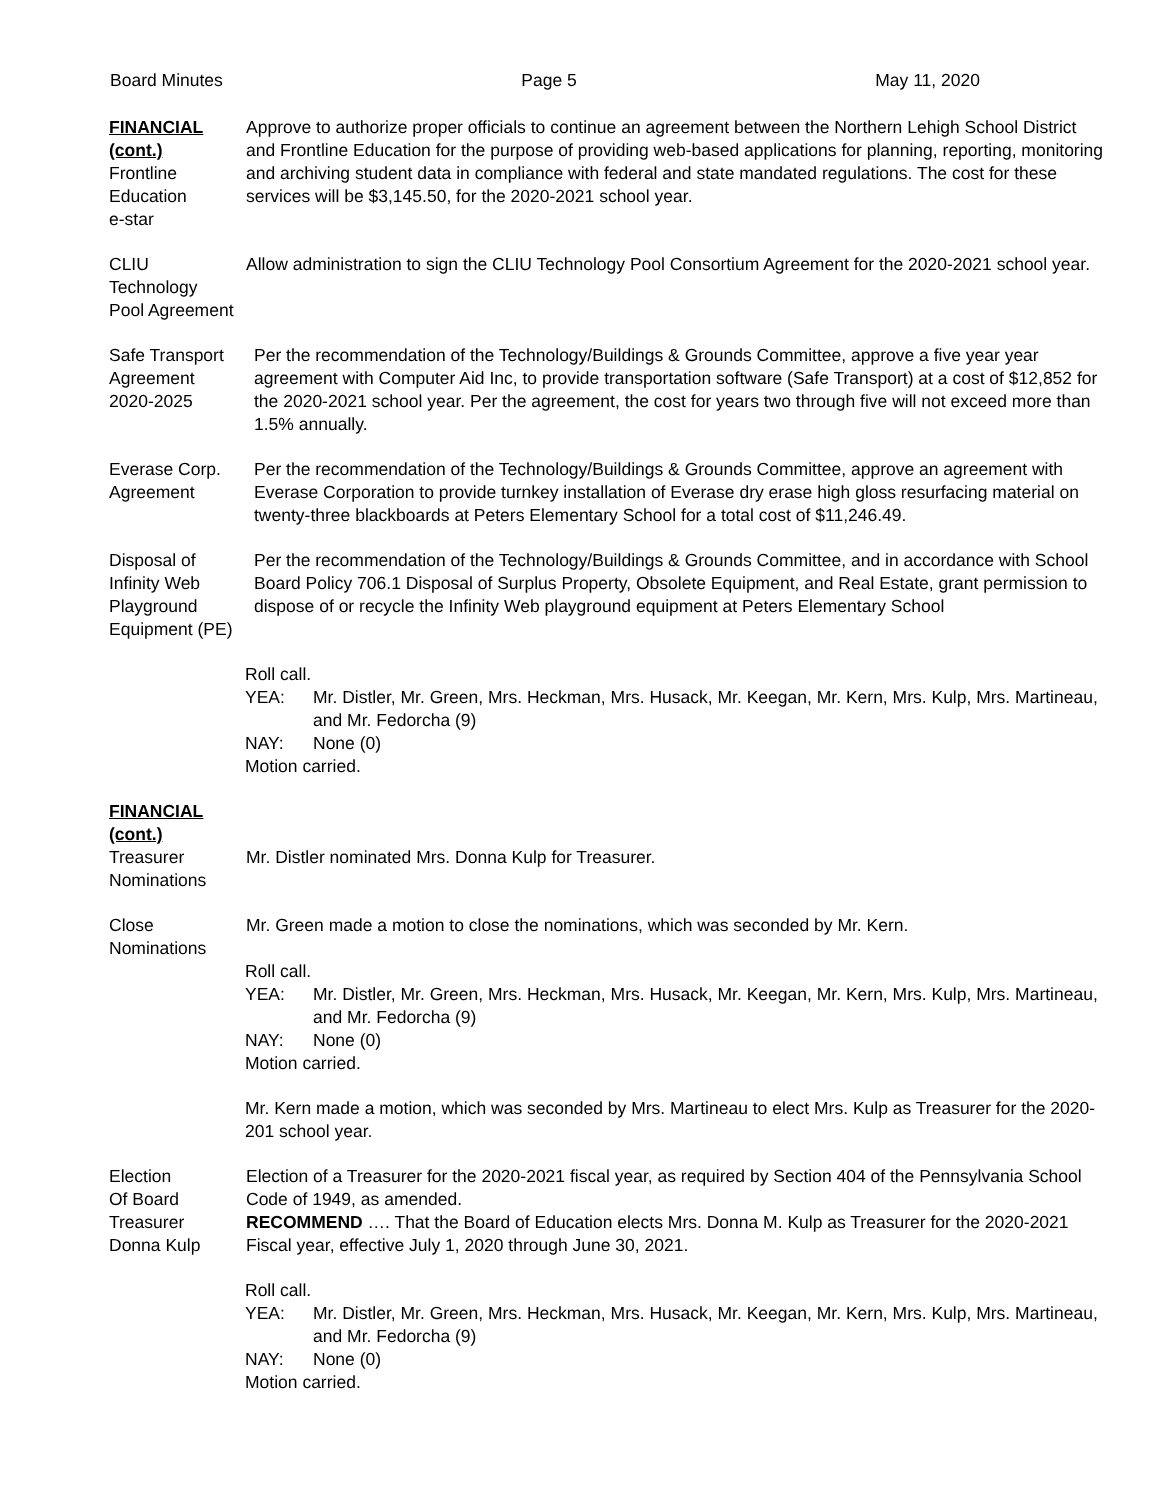Board Minutes Page 5 May 11, 2020
FINANCIAL
(cont.)
Frontline
Education
e-star
Approve to authorize proper officials to continue an agreement between the Northern Lehigh School District and Frontline Education for the purpose of providing web-based applications for planning, reporting, monitoring and archiving student data in compliance with federal and state mandated regulations. The cost for these services will be $3,145.50, for the 2020-2021 school year.
CLIU
Technology
Pool Agreement
Allow administration to sign the CLIU Technology Pool Consortium Agreement for the 2020-2021 school year.
Safe Transport
Agreement
2020-2025
Per the recommendation of the Technology/Buildings & Grounds Committee, approve a five year year agreement with Computer Aid Inc, to provide transportation software (Safe Transport) at a cost of $12,852 for the 2020-2021 school year. Per the agreement, the cost for years two through five will not exceed more than 1.5% annually.
Everase Corp.
Agreement
Per the recommendation of the Technology/Buildings & Grounds Committee, approve an agreement with Everase Corporation to provide turnkey installation of Everase dry erase high gloss resurfacing material on twenty-three blackboards at Peters Elementary School for a total cost of $11,246.49.
Disposal of
Infinity Web
Playground
Equipment (PE)
Per the recommendation of the Technology/Buildings & Grounds Committee, and in accordance with School Board Policy 706.1 Disposal of Surplus Property, Obsolete Equipment, and Real Estate, grant permission to dispose of or recycle the Infinity Web playground equipment at Peters Elementary School
Roll call.
YEA: Mr. Distler, Mr. Green, Mrs. Heckman, Mrs. Husack, Mr. Keegan, Mr. Kern, Mrs. Kulp, Mrs. Martineau, and Mr. Fedorcha (9)
NAY: None (0)
Motion carried.
FINANCIAL
(cont.)
Treasurer
Nominations
Mr. Distler nominated Mrs. Donna Kulp for Treasurer.
Close
Nominations
Mr. Green made a motion to close the nominations, which was seconded by Mr. Kern.
Roll call.
YEA: Mr. Distler, Mr. Green, Mrs. Heckman, Mrs. Husack, Mr. Keegan, Mr. Kern, Mrs. Kulp, Mrs. Martineau, and Mr. Fedorcha (9)
NAY: None (0)
Motion carried.
Mr. Kern made a motion, which was seconded by Mrs. Martineau to elect Mrs. Kulp as Treasurer for the 2020-201 school year.
Election
Of Board
Treasurer
Donna Kulp
Election of a Treasurer for the 2020-2021 fiscal year, as required by Section 404 of the Pennsylvania School Code of 1949, as amended.
RECOMMEND …. That the Board of Education elects Mrs. Donna M. Kulp as Treasurer for the 2020-2021 Fiscal year, effective July 1, 2020 through June 30, 2021.
Roll call.
YEA: Mr. Distler, Mr. Green, Mrs. Heckman, Mrs. Husack, Mr. Keegan, Mr. Kern, Mrs. Kulp, Mrs. Martineau, and Mr. Fedorcha (9)
NAY: None (0)
Motion carried.